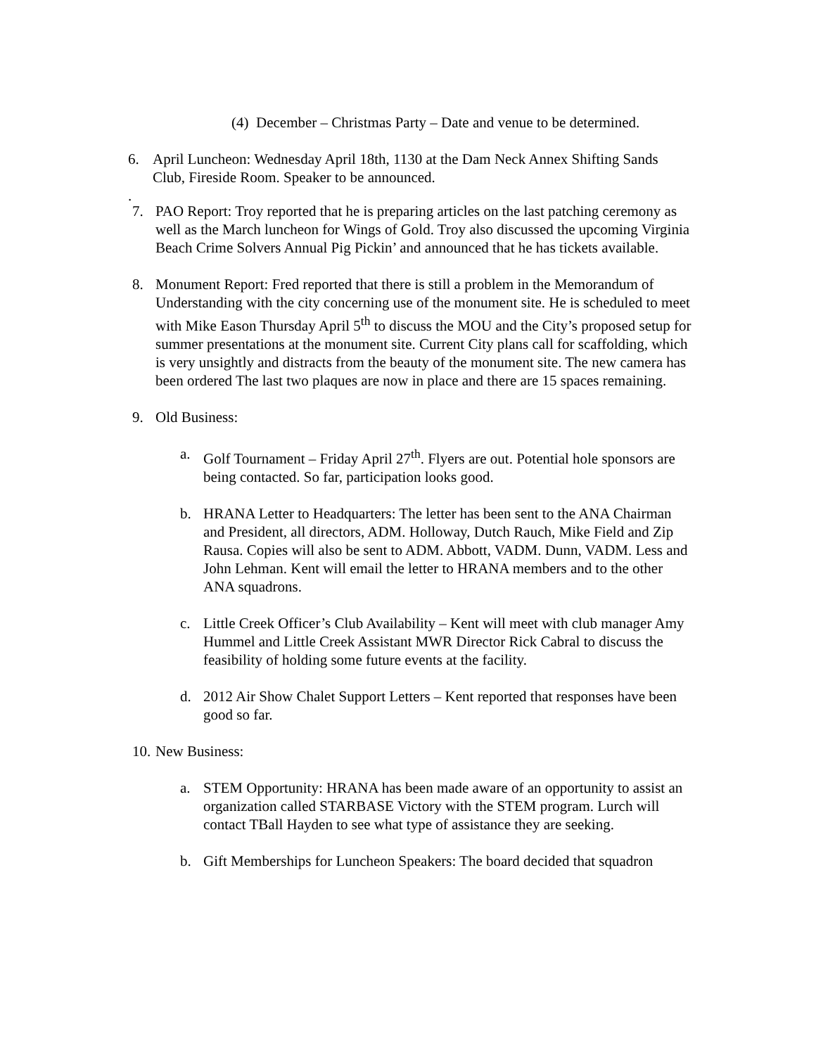(4)
December – Christmas Party – Date and venue to be determined.
6. April Luncheon: Wednesday April 18th, 1130 at the Dam Neck Annex Shifting Sands Club, Fireside Room. Speaker to be announced.
.
7. PAO Report: Troy reported that he is preparing articles on the last patching ceremony as well as the March luncheon for Wings of Gold. Troy also discussed the upcoming Virginia Beach Crime Solvers Annual Pig Pickin’ and announced that he has tickets available.
8. Monument Report: Fred reported that there is still a problem in the Memorandum of Understanding with the city concerning use of the monument site. He is scheduled to meet with Mike Eason Thursday April 5<sup>th</sup> to discuss the MOU and the City’s proposed setup for summer presentations at the monument site. Current City plans call for scaffolding, which is very unsightly and distracts from the beauty of the monument site. The new camera has been ordered The last two plaques are now in place and there are 15 spaces remaining.
9. Old Business:
a. Golf Tournament – Friday April 27<sup>th</sup>. Flyers are out. Potential hole sponsors are being contacted. So far, participation looks good.
b. HRANA Letter to Headquarters: The letter has been sent to the ANA Chairman and President, all directors, ADM. Holloway, Dutch Rauch, Mike Field and Zip Rausa. Copies will also be sent to ADM. Abbott, VADM. Dunn, VADM. Less and John Lehman. Kent will email the letter to HRANA members and to the other ANA squadrons.
c. Little Creek Officer’s Club Availability – Kent will meet with club manager Amy Hummel and Little Creek Assistant MWR Director Rick Cabral to discuss the feasibility of holding some future events at the facility.
d. 2012 Air Show Chalet Support Letters – Kent reported that responses have been good so far.
10.
New Business:
a. STEM Opportunity: HRANA has been made aware of an opportunity to assist an organization called STARBASE Victory with the STEM program. Lurch will contact TBall Hayden to see what type of assistance they are seeking.
b. Gift Memberships for Luncheon Speakers: The board decided that squadron